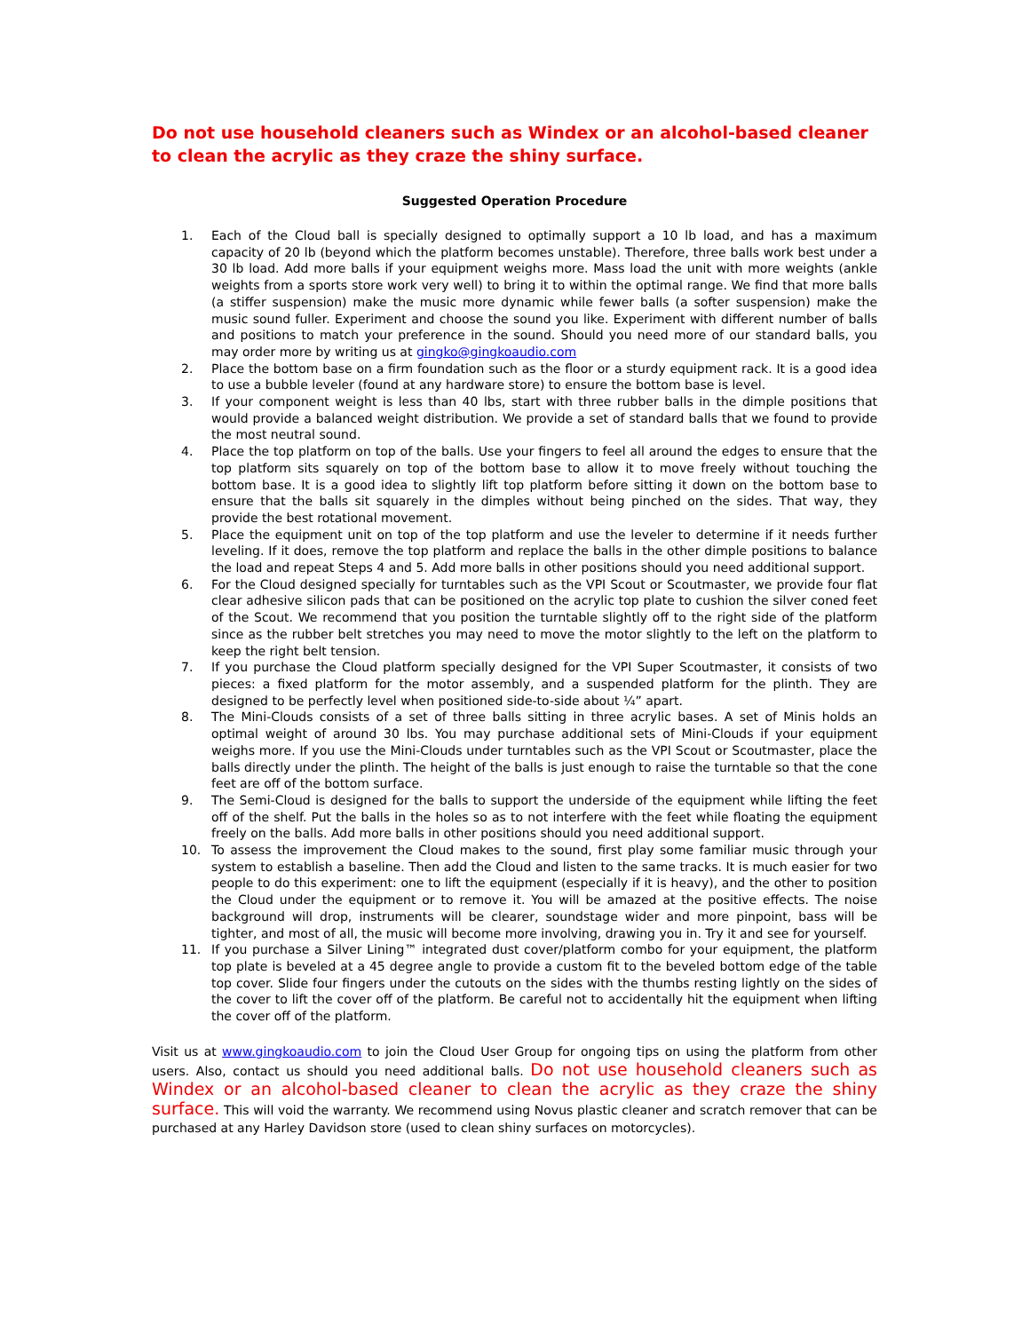Do not use household cleaners such as Windex or an alcohol-based cleaner to clean the acrylic as they craze the shiny surface.
Suggested Operation Procedure
1. Each of the Cloud ball is specially designed to optimally support a 10 lb load, and has a maximum capacity of 20 lb (beyond which the platform becomes unstable). Therefore, three balls work best under a 30 lb load. Add more balls if your equipment weighs more. Mass load the unit with more weights (ankle weights from a sports store work very well) to bring it to within the optimal range. We find that more balls (a stiffer suspension) make the music more dynamic while fewer balls (a softer suspension) make the music sound fuller. Experiment and choose the sound you like. Experiment with different number of balls and positions to match your preference in the sound. Should you need more of our standard balls, you may order more by writing us at gingko@gingkoaudio.com
2. Place the bottom base on a firm foundation such as the floor or a sturdy equipment rack. It is a good idea to use a bubble leveler (found at any hardware store) to ensure the bottom base is level.
3. If your component weight is less than 40 lbs, start with three rubber balls in the dimple positions that would provide a balanced weight distribution. We provide a set of standard balls that we found to provide the most neutral sound.
4. Place the top platform on top of the balls. Use your fingers to feel all around the edges to ensure that the top platform sits squarely on top of the bottom base to allow it to move freely without touching the bottom base. It is a good idea to slightly lift top platform before sitting it down on the bottom base to ensure that the balls sit squarely in the dimples without being pinched on the sides. That way, they provide the best rotational movement.
5. Place the equipment unit on top of the top platform and use the leveler to determine if it needs further leveling. If it does, remove the top platform and replace the balls in the other dimple positions to balance the load and repeat Steps 4 and 5. Add more balls in other positions should you need additional support.
6. For the Cloud designed specially for turntables such as the VPI Scout or Scoutmaster, we provide four flat clear adhesive silicon pads that can be positioned on the acrylic top plate to cushion the silver coned feet of the Scout. We recommend that you position the turntable slightly off to the right side of the platform since as the rubber belt stretches you may need to move the motor slightly to the left on the platform to keep the right belt tension.
7. If you purchase the Cloud platform specially designed for the VPI Super Scoutmaster, it consists of two pieces: a fixed platform for the motor assembly, and a suspended platform for the plinth. They are designed to be perfectly level when positioned side-to-side about ¼” apart.
8. The Mini-Clouds consists of a set of three balls sitting in three acrylic bases. A set of Minis holds an optimal weight of around 30 lbs. You may purchase additional sets of Mini-Clouds if your equipment weighs more. If you use the Mini-Clouds under turntables such as the VPI Scout or Scoutmaster, place the balls directly under the plinth. The height of the balls is just enough to raise the turntable so that the cone feet are off of the bottom surface.
9. The Semi-Cloud is designed for the balls to support the underside of the equipment while lifting the feet off of the shelf. Put the balls in the holes so as to not interfere with the feet while floating the equipment freely on the balls. Add more balls in other positions should you need additional support.
10. To assess the improvement the Cloud makes to the sound, first play some familiar music through your system to establish a baseline. Then add the Cloud and listen to the same tracks. It is much easier for two people to do this experiment: one to lift the equipment (especially if it is heavy), and the other to position the Cloud under the equipment or to remove it. You will be amazed at the positive effects. The noise background will drop, instruments will be clearer, soundstage wider and more pinpoint, bass will be tighter, and most of all, the music will become more involving, drawing you in. Try it and see for yourself.
11. If you purchase a Silver Lining™ integrated dust cover/platform combo for your equipment, the platform top plate is beveled at a 45 degree angle to provide a custom fit to the beveled bottom edge of the table top cover. Slide four fingers under the cutouts on the sides with the thumbs resting lightly on the sides of the cover to lift the cover off of the platform. Be careful not to accidentally hit the equipment when lifting the cover off of the platform.
Visit us at www.gingkoaudio.com to join the Cloud User Group for ongoing tips on using the platform from other users. Also, contact us should you need additional balls. Do not use household cleaners such as Windex or an alcohol-based cleaner to clean the acrylic as they craze the shiny surface. This will void the warranty. We recommend using Novus plastic cleaner and scratch remover that can be purchased at any Harley Davidson store (used to clean shiny surfaces on motorcycles).